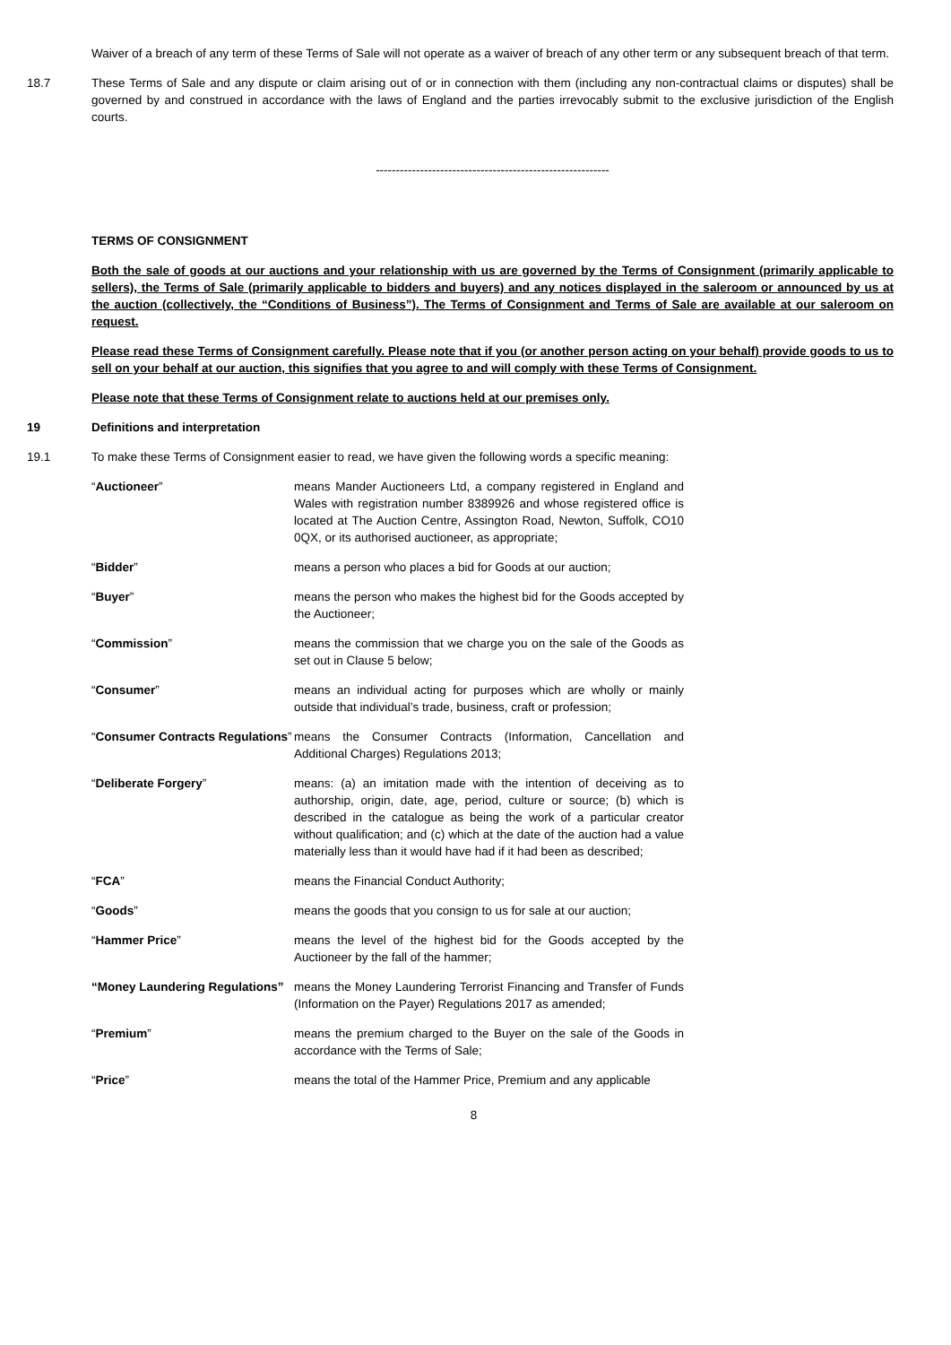Waiver of a breach of any term of these Terms of Sale will not operate as a waiver of breach of any other term or any subsequent breach of that term.
18.7 These Terms of Sale and any dispute or claim arising out of or in connection with them (including any non-contractual claims or disputes) shall be governed by and construed in accordance with the laws of England and the parties irrevocably submit to the exclusive jurisdiction of the English courts.
----------------------------------------------------------
TERMS OF CONSIGNMENT
Both the sale of goods at our auctions and your relationship with us are governed by the Terms of Consignment (primarily applicable to sellers), the Terms of Sale (primarily applicable to bidders and buyers) and any notices displayed in the saleroom or announced by us at the auction (collectively, the “Conditions of Business”). The Terms of Consignment and Terms of Sale are available at our saleroom on request.
Please read these Terms of Consignment carefully. Please note that if you (or another person acting on your behalf) provide goods to us to sell on your behalf at our auction, this signifies that you agree to and will comply with these Terms of Consignment.
Please note that these Terms of Consignment relate to auctions held at our premises only.
19 Definitions and interpretation
19.1 To make these Terms of Consignment easier to read, we have given the following words a specific meaning:
“Auctioneer” means Mander Auctioneers Ltd, a company registered in England and Wales with registration number 8389926 and whose registered office is located at The Auction Centre, Assington Road, Newton, Suffolk, CO10 0QX, or its authorised auctioneer, as appropriate;
“Bidder” means a person who places a bid for Goods at our auction;
“Buyer” means the person who makes the highest bid for the Goods accepted by the Auctioneer;
“Commission” means the commission that we charge you on the sale of the Goods as set out in Clause 5 below;
“Consumer” means an individual acting for purposes which are wholly or mainly outside that individual’s trade, business, craft or profession;
“Consumer Contracts Regulations”
means the Consumer Contracts (Information, Cancellation and Additional Charges) Regulations 2013;
“Deliberate Forgery” means: (a) an imitation made with the intention of deceiving as to authorship, origin, date, age, period, culture or source; (b) which is described in the catalogue as being the work of a particular creator without qualification; and (c) which at the date of the auction had a value materially less than it would have had if it had been as described;
“FCA” means the Financial Conduct Authority;
“Goods” means the goods that you consign to us for sale at our auction;
“Hammer Price” means the level of the highest bid for the Goods accepted by the Auctioneer by the fall of the hammer;
“Money Laundering Regulations”
means the Money Laundering Terrorist Financing and Transfer of Funds (Information on the Payer) Regulations 2017 as amended;
“Premium” means the premium charged to the Buyer on the sale of the Goods in accordance with the Terms of Sale;
“Price” means the total of the Hammer Price, Premium and any applicable
8